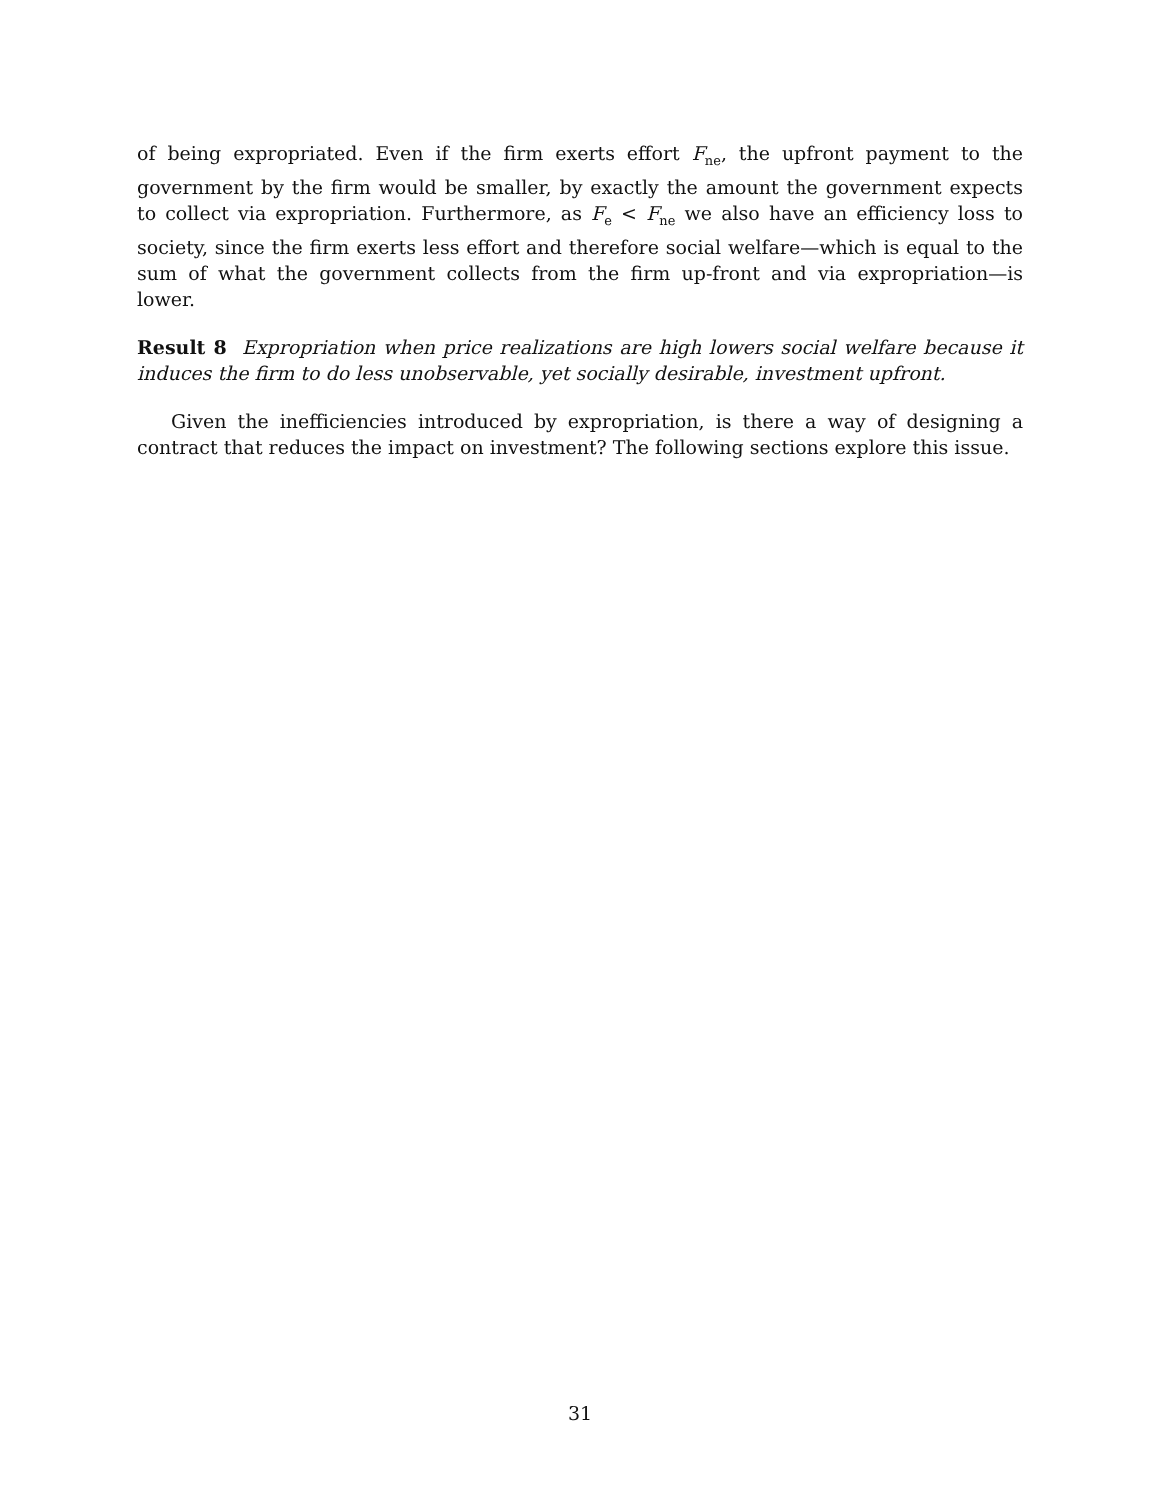of being expropriated. Even if the firm exerts effort F<sub>ne</sub>, the upfront payment to the government by the firm would be smaller, by exactly the amount the government expects to collect via expropriation. Furthermore, as F<sub>e</sub> < F<sub>ne</sub> we also have an efficiency loss to society, since the firm exerts less effort and therefore social welfare—which is equal to the sum of what the government collects from the firm up-front and via expropriation—is lower.
Result 8 Expropriation when price realizations are high lowers social welfare because it induces the firm to do less unobservable, yet socially desirable, investment upfront.
Given the inefficiencies introduced by expropriation, is there a way of designing a contract that reduces the impact on investment? The following sections explore this issue.
31